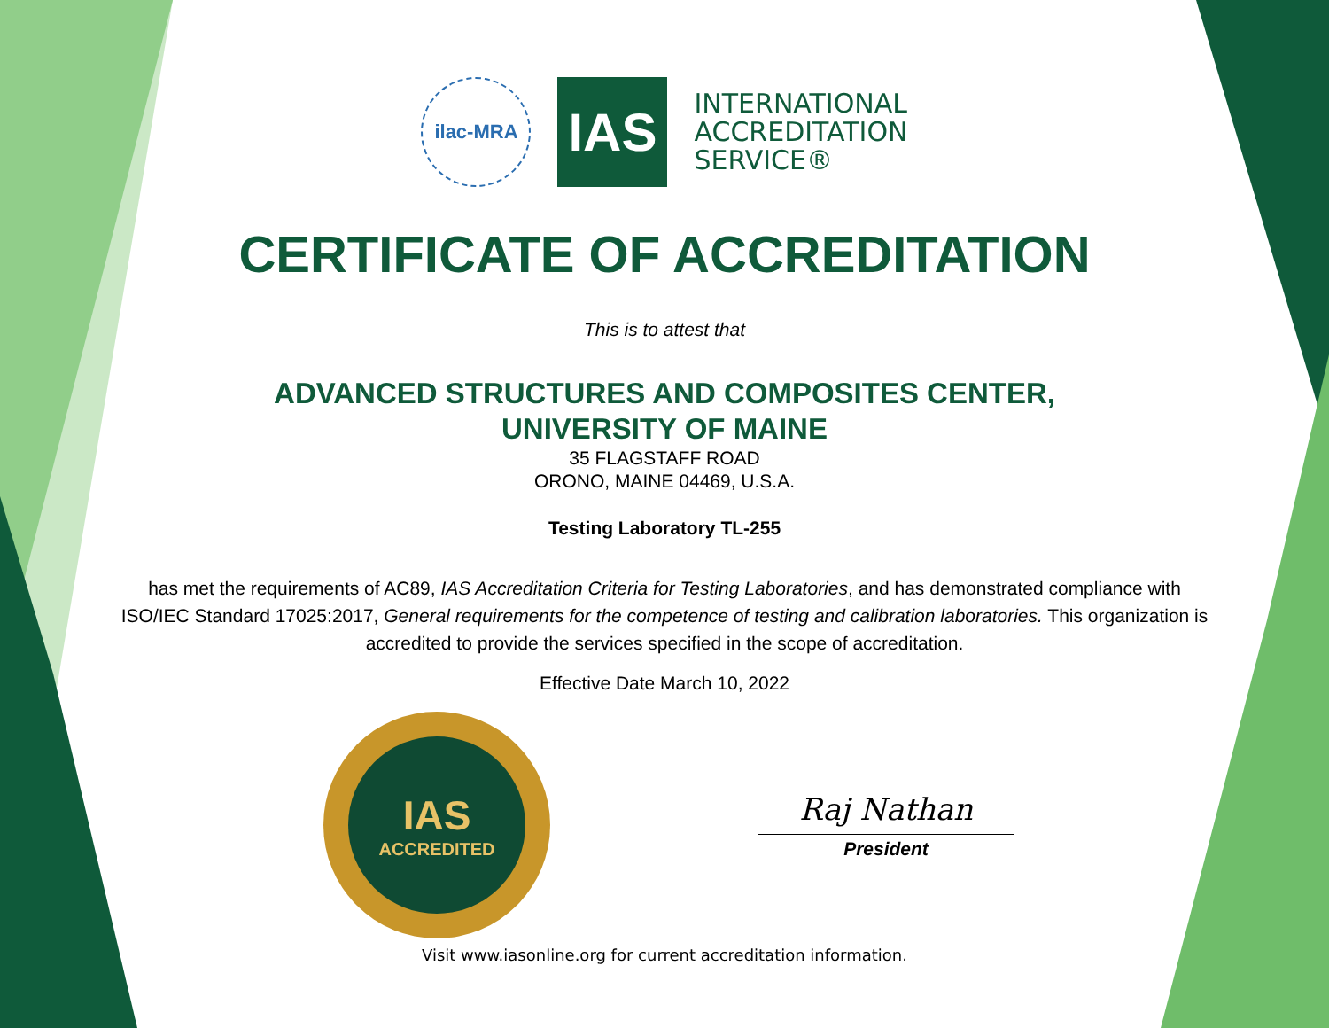ilac-MRA
IAS
INTERNATIONAL
ACCREDITATION
SERVICE®
CERTIFICATE OF ACCREDITATION
This is to attest that
ADVANCED STRUCTURES AND COMPOSITES CENTER,
UNIVERSITY OF MAINE
35 FLAGSTAFF ROAD
ORONO, MAINE 04469, U.S.A.
Testing Laboratory TL-255
has met the requirements of AC89, IAS Accreditation Criteria for Testing Laboratories, and has demonstrated compliance with ISO/IEC Standard 17025:2017, General requirements for the competence of testing and calibration laboratories. This organization is accredited to provide the services specified in the scope of accreditation.
Effective Date March 10, 2022
IAS
ACCREDITED
Raj Nathan
President
Visit www.iasonline.org for current accreditation information.